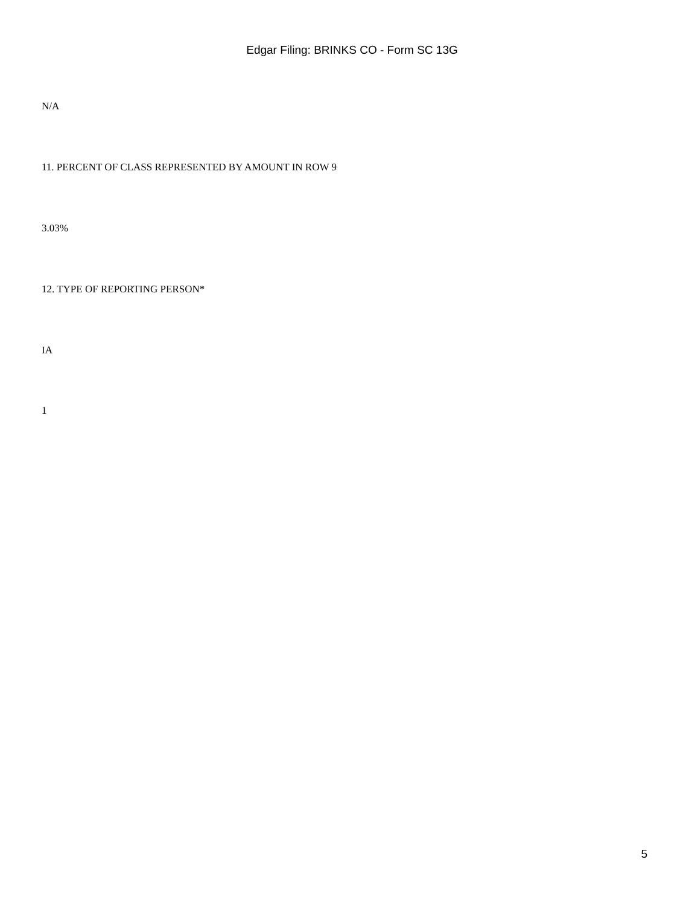Edgar Filing: BRINKS CO - Form SC 13G
N/A
11. PERCENT OF CLASS REPRESENTED BY AMOUNT IN ROW 9
3.03%
12. TYPE OF REPORTING PERSON*
IA
1
5